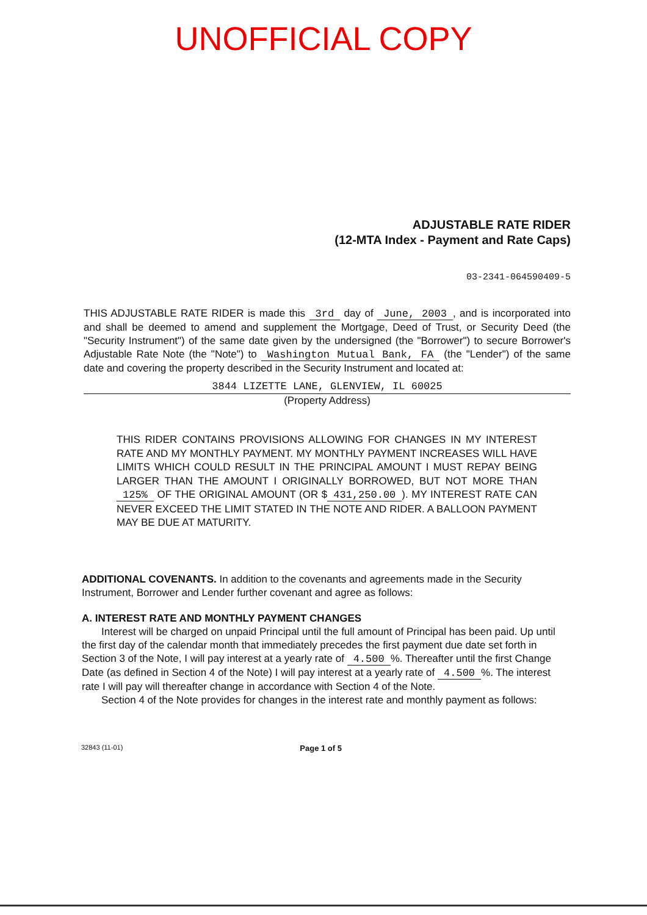UNOFFICIAL COPY
ADJUSTABLE RATE RIDER
(12-MTA Index - Payment and Rate Caps)
03-2341-064590409-5
THIS ADJUSTABLE RATE RIDER is made this 3rd day of June, 2003, and is incorporated into and shall be deemed to amend and supplement the Mortgage, Deed of Trust, or Security Deed (the "Security Instrument") of the same date given by the undersigned (the "Borrower") to secure Borrower's Adjustable Rate Note (the "Note") to Washington Mutual Bank, FA (the "Lender") of the same date and covering the property described in the Security Instrument and located at:
3844 LIZETTE LANE, GLENVIEW, IL 60025
(Property Address)
THIS RIDER CONTAINS PROVISIONS ALLOWING FOR CHANGES IN MY INTEREST RATE AND MY MONTHLY PAYMENT. MY MONTHLY PAYMENT INCREASES WILL HAVE LIMITS WHICH COULD RESULT IN THE PRINCIPAL AMOUNT I MUST REPAY BEING LARGER THAN THE AMOUNT I ORIGINALLY BORROWED, BUT NOT MORE THAN 125% OF THE ORIGINAL AMOUNT (OR $ 431,250.00). MY INTEREST RATE CAN NEVER EXCEED THE LIMIT STATED IN THE NOTE AND RIDER. A BALLOON PAYMENT MAY BE DUE AT MATURITY.
ADDITIONAL COVENANTS. In addition to the covenants and agreements made in the Security Instrument, Borrower and Lender further covenant and agree as follows:
A. INTEREST RATE AND MONTHLY PAYMENT CHANGES
Interest will be charged on unpaid Principal until the full amount of Principal has been paid. Up until the first day of the calendar month that immediately precedes the first payment due date set forth in Section 3 of the Note, I will pay interest at a yearly rate of 4.500%. Thereafter until the first Change Date (as defined in Section 4 of the Note) I will pay interest at a yearly rate of 4.500%. The interest rate I will pay will thereafter change in accordance with Section 4 of the Note.
Section 4 of the Note provides for changes in the interest rate and monthly payment as follows:
32843 (11-01) Page 1 of 5